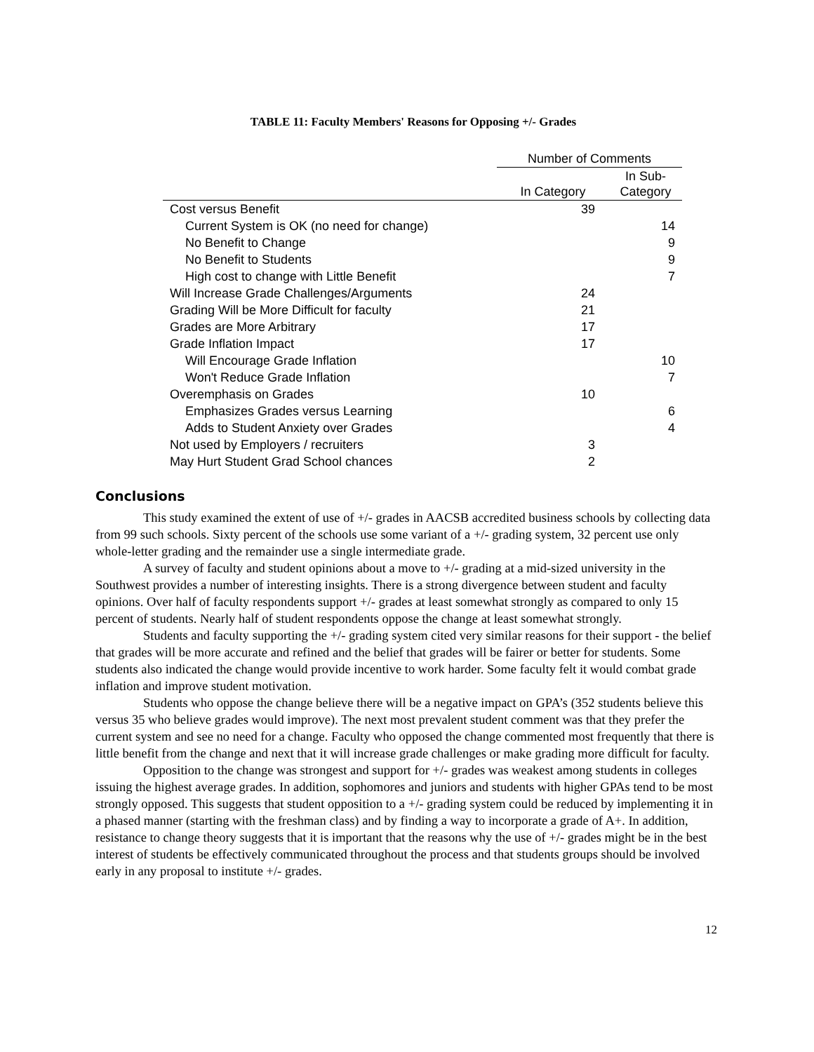TABLE 11: Faculty Members' Reasons for Opposing +/- Grades
| | Number of Comments | |
| --- | --- | --- |
| | In Category | In Sub- Category |
| Cost versus Benefit | 39 | |
| Current System is OK (no need for change) | | 14 |
| No Benefit to Change | | 9 |
| No Benefit to Students | | 9 |
| High cost to change with Little Benefit | | 7 |
| Will Increase Grade Challenges/Arguments | 24 | |
| Grading Will be More Difficult for faculty | 21 | |
| Grades are More Arbitrary | 17 | |
| Grade Inflation Impact | 17 | |
| Will Encourage Grade Inflation | | 10 |
| Won't Reduce Grade Inflation | | 7 |
| Overemphasis on Grades | 10 | |
| Emphasizes Grades versus Learning | | 6 |
| Adds to Student Anxiety over Grades | | 4 |
| Not used by Employers / recruiters | 3 | |
| May Hurt Student Grad School chances | 2 | |
Conclusions
This study examined the extent of use of +/- grades in AACSB accredited business schools by collecting data from 99 such schools. Sixty percent of the schools use some variant of a +/- grading system, 32 percent use only whole-letter grading and the remainder use a single intermediate grade.
A survey of faculty and student opinions about a move to +/- grading at a mid-sized university in the Southwest provides a number of interesting insights. There is a strong divergence between student and faculty opinions. Over half of faculty respondents support +/- grades at least somewhat strongly as compared to only 15 percent of students. Nearly half of student respondents oppose the change at least somewhat strongly.
Students and faculty supporting the +/- grading system cited very similar reasons for their support - the belief that grades will be more accurate and refined and the belief that grades will be fairer or better for students. Some students also indicated the change would provide incentive to work harder. Some faculty felt it would combat grade inflation and improve student motivation.
Students who oppose the change believe there will be a negative impact on GPA’s (352 students believe this versus 35 who believe grades would improve). The next most prevalent student comment was that they prefer the current system and see no need for a change. Faculty who opposed the change commented most frequently that there is little benefit from the change and next that it will increase grade challenges or make grading more difficult for faculty.
Opposition to the change was strongest and support for +/- grades was weakest among students in colleges issuing the highest average grades. In addition, sophomores and juniors and students with higher GPAs tend to be most strongly opposed. This suggests that student opposition to a +/- grading system could be reduced by implementing it in a phased manner (starting with the freshman class) and by finding a way to incorporate a grade of A+. In addition, resistance to change theory suggests that it is important that the reasons why the use of +/- grades might be in the best interest of students be effectively communicated throughout the process and that students groups should be involved early in any proposal to institute +/- grades.
12